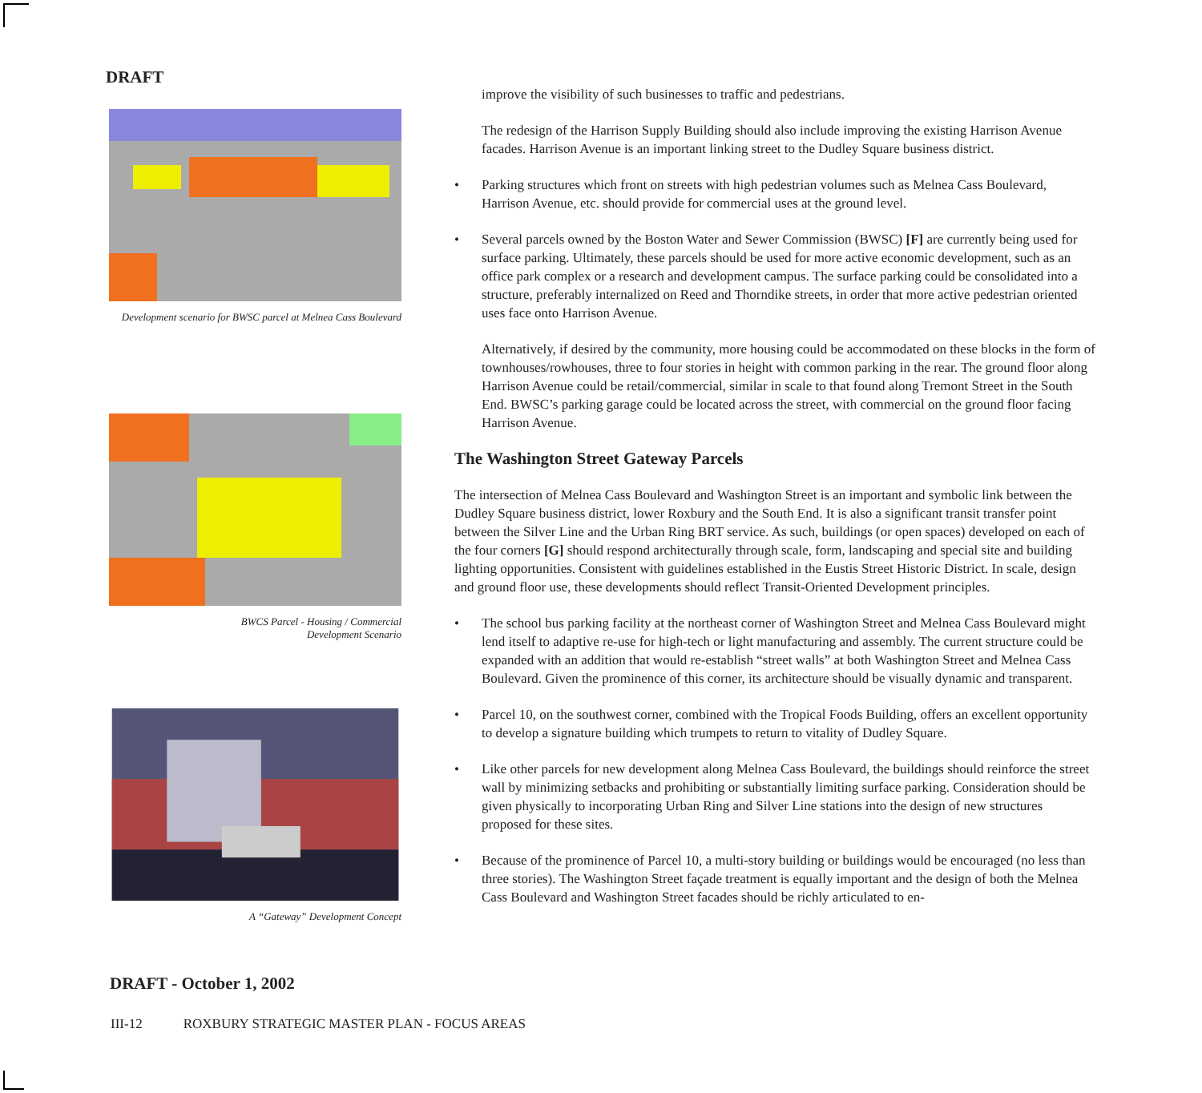DRAFT
Development scenario for BWSC parcel at Melnea Cass Boulevard
BWCS Parcel - Housing / Commercial
Development Scenario
A “Gateway” Development Concept
improve the visibility of such businesses to traffic and pedestrians.
The redesign of the Harrison Supply Building should also include improving the existing Harrison Avenue facades. Harrison Avenue is an important linking street to the Dudley Square business district.
• Parking structures which front on streets with high pedestrian volumes such as Melnea Cass Boulevard, Harrison Avenue, etc. should provide for commercial uses at the ground level.
• Several parcels owned by the Boston Water and Sewer Commission (BWSC) [F] are currently being used for surface parking. Ultimately, these parcels should be used for more active economic development, such as an office park complex or a research and development campus. The surface parking could be consolidated into a structure, preferably internalized on Reed and Thorndike streets, in order that more active pedestrian oriented uses face onto Harrison Avenue.
Alternatively, if desired by the community, more housing could be accommodated on these blocks in the form of townhouses/rowhouses, three to four stories in height with common parking in the rear. The ground floor along Harrison Avenue could be retail/commercial, similar in scale to that found along Tremont Street in the South End. BWSC’s parking garage could be located across the street, with commercial on the ground floor facing Harrison Avenue.
The Washington Street Gateway Parcels
The intersection of Melnea Cass Boulevard and Washington Street is an important and symbolic link between the Dudley Square business district, lower Roxbury and the South End. It is also a significant transit transfer point between the Silver Line and the Urban Ring BRT service. As such, buildings (or open spaces) developed on each of the four corners [G] should respond architecturally through scale, form, landscaping and special site and building lighting opportunities. Consistent with guidelines established in the Eustis Street Historic District. In scale, design and ground floor use, these developments should reflect Transit-Oriented Development principles.
• The school bus parking facility at the northeast corner of Washington Street and Melnea Cass Boulevard might lend itself to adaptive re-use for high-tech or light manufacturing and assembly. The current structure could be expanded with an addition that would re-establish “street walls” at both Washington Street and Melnea Cass Boulevard. Given the prominence of this corner, its architecture should be visually dynamic and transparent.
• Parcel 10, on the southwest corner, combined with the Tropical Foods Building, offers an excellent opportunity to develop a signature building which trumpets to return to vitality of Dudley Square.
• Like other parcels for new development along Melnea Cass Boulevard, the buildings should reinforce the street wall by minimizing setbacks and prohibiting or substantially limiting surface parking. Consideration should be given physically to incorporating Urban Ring and Silver Line stations into the design of new structures proposed for these sites.
• Because of the prominence of Parcel 10, a multi-story building or buildings would be encouraged (no less than three stories). The Washington Street façade treatment is equally important and the design of both the Melnea Cass Boulevard and Washington Street facades should be richly articulated to en-
DRAFT - October 1, 2002
III-12 ROXBURY STRATEGIC MASTER PLAN - FOCUS AREAS